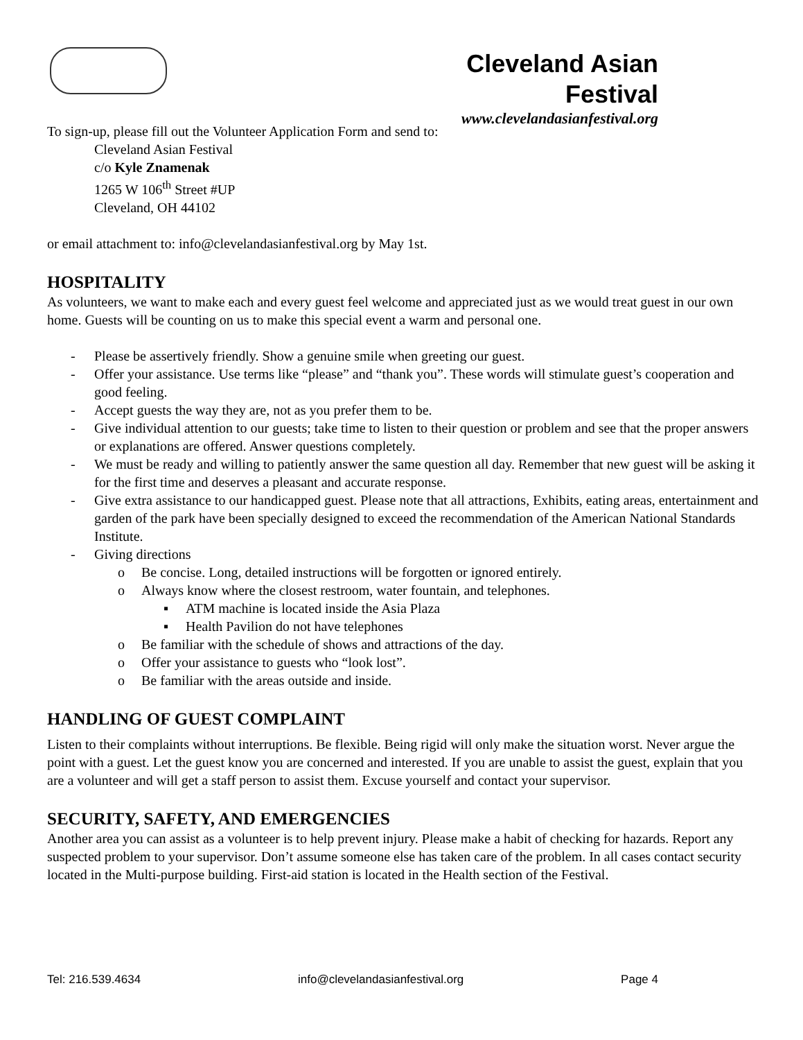Cleveland Asian Festival
www.clevelandasianfestival.org
To sign-up, please fill out the Volunteer Application Form and send to:
Cleveland Asian Festival
c/o Kyle Znamenak
1265 W 106<sup>th</sup> Street #UP
Cleveland, OH 44102
or email attachment to: info@clevelandasianfestival.org by May 1st.
HOSPITALITY
As volunteers, we want to make each and every guest feel welcome and appreciated just as we would treat guest in our own home. Guests will be counting on us to make this special event a warm and personal one.
- Please be assertively friendly. Show a genuine smile when greeting our guest.
- Offer your assistance. Use terms like “please” and “thank you”. These words will stimulate guest’s cooperation and good feeling.
- Accept guests the way they are, not as you prefer them to be.
- Give individual attention to our guests; take time to listen to their question or problem and see that the proper answers or explanations are offered. Answer questions completely.
- We must be ready and willing to patiently answer the same question all day. Remember that new guest will be asking it for the first time and deserves a pleasant and accurate response.
- Give extra assistance to our handicapped guest. Please note that all attractions, Exhibits, eating areas, entertainment and garden of the park have been specially designed to exceed the recommendation of the American National Standards Institute.
- Giving directions
o Be concise. Long, detailed instructions will be forgotten or ignored entirely.
o Always know where the closest restroom, water fountain, and telephones.
▪ ATM machine is located inside the Asia Plaza
▪ Health Pavilion do not have telephones
o Be familiar with the schedule of shows and attractions of the day.
o Offer your assistance to guests who “look lost”.
o Be familiar with the areas outside and inside.
HANDLING OF GUEST COMPLAINT
Listen to their complaints without interruptions. Be flexible. Being rigid will only make the situation worst. Never argue the point with a guest. Let the guest know you are concerned and interested. If you are unable to assist the guest, explain that you are a volunteer and will get a staff person to assist them. Excuse yourself and contact your supervisor.
SECURITY, SAFETY, AND EMERGENCIES
Another area you can assist as a volunteer is to help prevent injury. Please make a habit of checking for hazards. Report any suspected problem to your supervisor. Don’t assume someone else has taken care of the problem. In all cases contact security located in the Multi-purpose building. First-aid station is located in the Health section of the Festival.
Tel: 216.539.4634 info@clevelandasianfestival.org Page 4